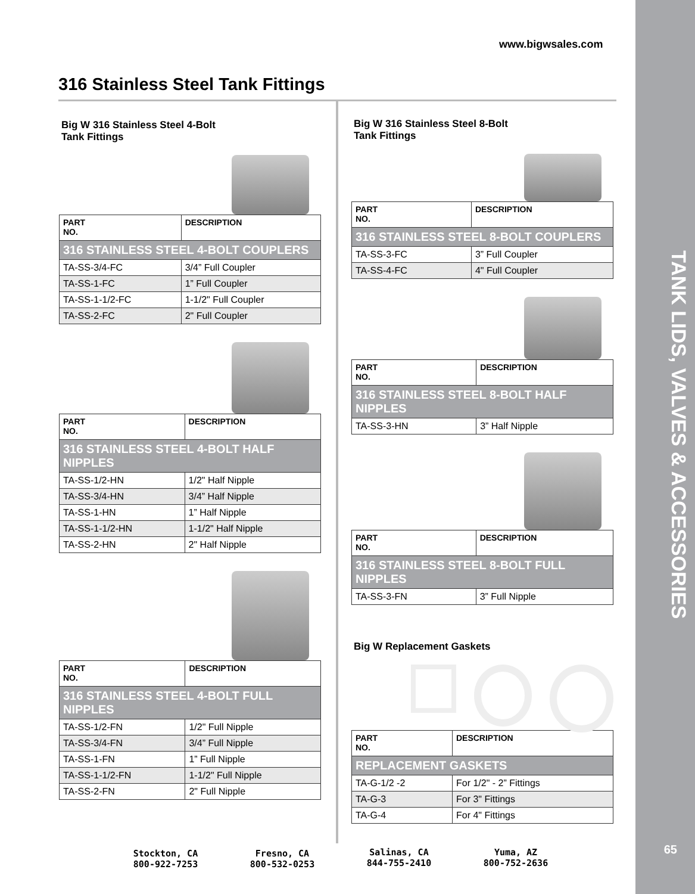www.bigwsales.com
316 Stainless Steel Tank Fittings
Big W 316 Stainless Steel 4-Bolt
Tank Fittings
| PART NO. | DESCRIPTION |
| --- | --- |
| 316 STAINLESS STEEL 4-BOLT COUPLERS | |
| TA-SS-3/4-FC | 3/4” Full Coupler |
| TA-SS-1-FC | 1” Full Coupler |
| TA-SS-1-1/2-FC | 1-1/2" Full Coupler |
| TA-SS-2-FC | 2" Full Coupler |
| PART NO. | DESCRIPTION |
| --- | --- |
| 316 STAINLESS STEEL 4-BOLT HALF NIPPLES | |
| TA-SS-1/2-HN | 1/2" Half Nipple |
| TA-SS-3/4-HN | 3/4” Half Nipple |
| TA-SS-1-HN | 1” Half Nipple |
| TA-SS-1-1/2-HN | 1-1/2" Half Nipple |
| TA-SS-2-HN | 2" Half Nipple |
| PART NO. | DESCRIPTION |
| --- | --- |
| 316 STAINLESS STEEL 4-BOLT FULL NIPPLES | |
| TA-SS-1/2-FN | 1/2" Full Nipple |
| TA-SS-3/4-FN | 3/4” Full Nipple |
| TA-SS-1-FN | 1” Full Nipple |
| TA-SS-1-1/2-FN | 1-1/2" Full Nipple |
| TA-SS-2-FN | 2" Full Nipple |
Big W 316 Stainless Steel 8-Bolt
Tank Fittings
| PART NO. | DESCRIPTION |
| --- | --- |
| 316 STAINLESS STEEL 8-BOLT COUPLERS | |
| TA-SS-3-FC | 3” Full Coupler |
| TA-SS-4-FC | 4" Full Coupler |
| PART NO. | DESCRIPTION |
| --- | --- |
| 316 STAINLESS STEEL 8-BOLT HALF NIPPLES | |
| TA-SS-3-HN | 3” Half Nipple |
| PART NO. | DESCRIPTION |
| --- | --- |
| 316 STAINLESS STEEL 8-BOLT FULL NIPPLES | |
| TA-SS-3-FN | 3” Full Nipple |
Big W Replacement Gaskets
| PART NO. | DESCRIPTION |
| --- | --- |
| REPLACEMENT GASKETS | |
| TA-G-1/2 -2 | For 1/2" - 2” Fittings |
| TA-G-3 | For 3" Fittings |
| TA-G-4 | For 4" Fittings |
Stockton, CA
800-922-7253
Fresno, CA
800-532-0253
Salinas, CA
844-755-2410
Yuma, AZ
800-752-2636
TANK LIDS, VALVES & ACCESSORIES
65